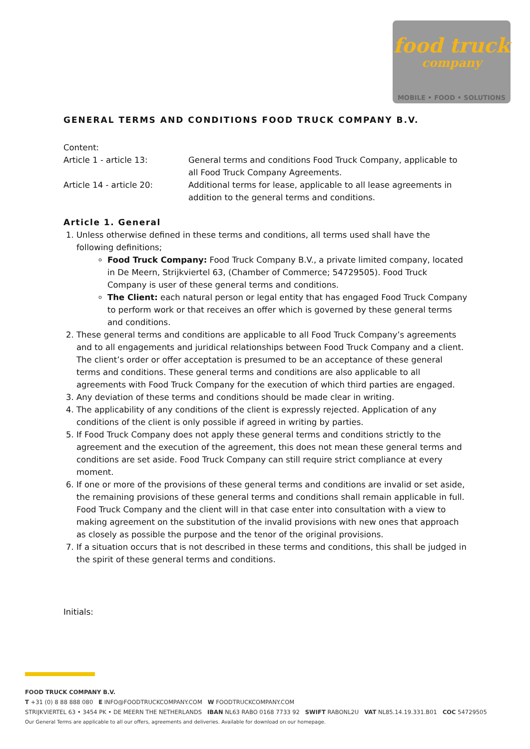food truck
company
MOBILE • FOOD • SOLUTIONS
GENERAL TERMS AND CONDITIONS FOOD TRUCK COMPANY B.V.
Content:
Article 1 - article 13: General terms and conditions Food Truck Company, applicable to all Food Truck Company Agreements.
Article 14 - article 20: Additional terms for lease, applicable to all lease agreements in addition to the general terms and conditions.
Article 1. General
1. Unless otherwise defined in these terms and conditions, all terms used shall have the following definitions;
Food Truck Company: Food Truck Company B.V., a private limited company, located in De Meern, Strijkviertel 63, (Chamber of Commerce; 54729505). Food Truck Company is user of these general terms and conditions.
The Client: each natural person or legal entity that has engaged Food Truck Company to perform work or that receives an offer which is governed by these general terms and conditions.
2. These general terms and conditions are applicable to all Food Truck Company’s agreements and to all engagements and juridical relationships between Food Truck Company and a client. The client’s order or offer acceptation is presumed to be an acceptance of these general terms and conditions. These general terms and conditions are also applicable to all agreements with Food Truck Company for the execution of which third parties are engaged.
3. Any deviation of these terms and conditions should be made clear in writing.
4. The applicability of any conditions of the client is expressly rejected. Application of any conditions of the client is only possible if agreed in writing by parties.
5. If Food Truck Company does not apply these general terms and conditions strictly to the agreement and the execution of the agreement, this does not mean these general terms and conditions are set aside. Food Truck Company can still require strict compliance at every moment.
6. If one or more of the provisions of these general terms and conditions are invalid or set aside, the remaining provisions of these general terms and conditions shall remain applicable in full. Food Truck Company and the client will in that case enter into consultation with a view to making agreement on the substitution of the invalid provisions with new ones that approach as closely as possible the purpose and the tenor of the original provisions.
7. If a situation occurs that is not described in these terms and conditions, this shall be judged in the spirit of these general terms and conditions.
Initials:
FOOD TRUCK COMPANY B.V.
T +31 (0) 8 88 888 080 E INFO@FOODTRUCKCOMPANY.COM W FOODTRUCKCOMPANY.COM
STRIJKVIERTEL 63 • 3454 PK • DE MEERN THE NETHERLANDS IBAN NL63 RABO 0168 7733 92 SWIFT RABONL2U VAT NL85.14.19.331.B01 COC 54729505
Our General Terms are applicable to all our offers, agreements and deliveries. Available for download on our homepage.